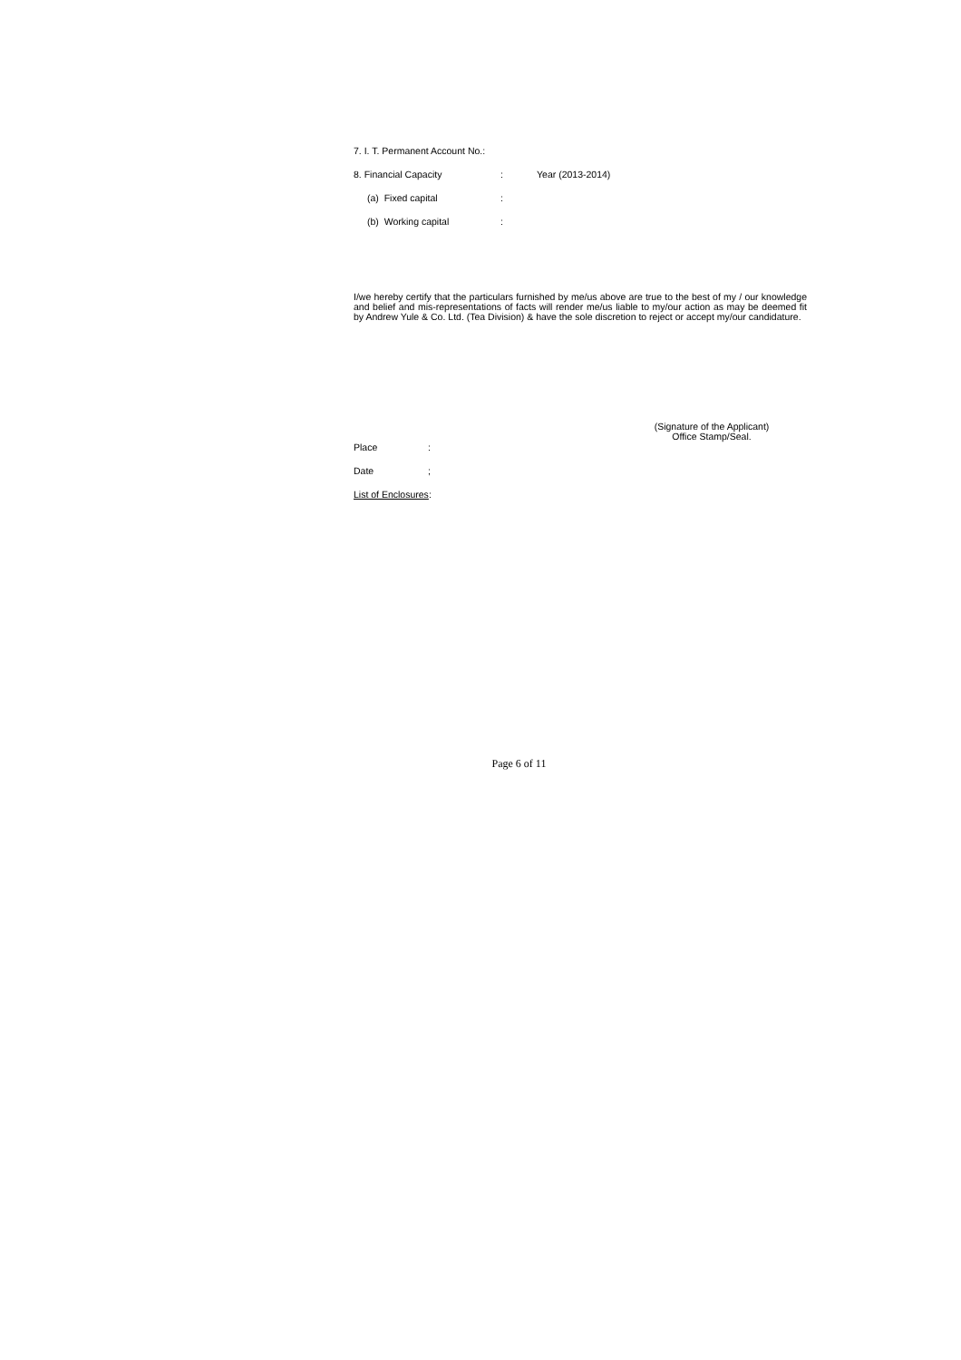7. I. T. Permanent Account No.:
8. Financial Capacity: Year (2013-2014)
(a) Fixed capital:
(b) Working capital:
I/we hereby certify that the particulars furnished by me/us above are true to the best of my / our knowledge and belief and mis-representations of facts will render me/us liable to my/our action as may be deemed fit by Andrew Yule & Co. Ltd. (Tea Division) & have the sole discretion to reject or accept my/our candidature.
(Signature of the Applicant)
Office Stamp/Seal.
Place:
Date;
List of Enclosures:
Page 6 of 11